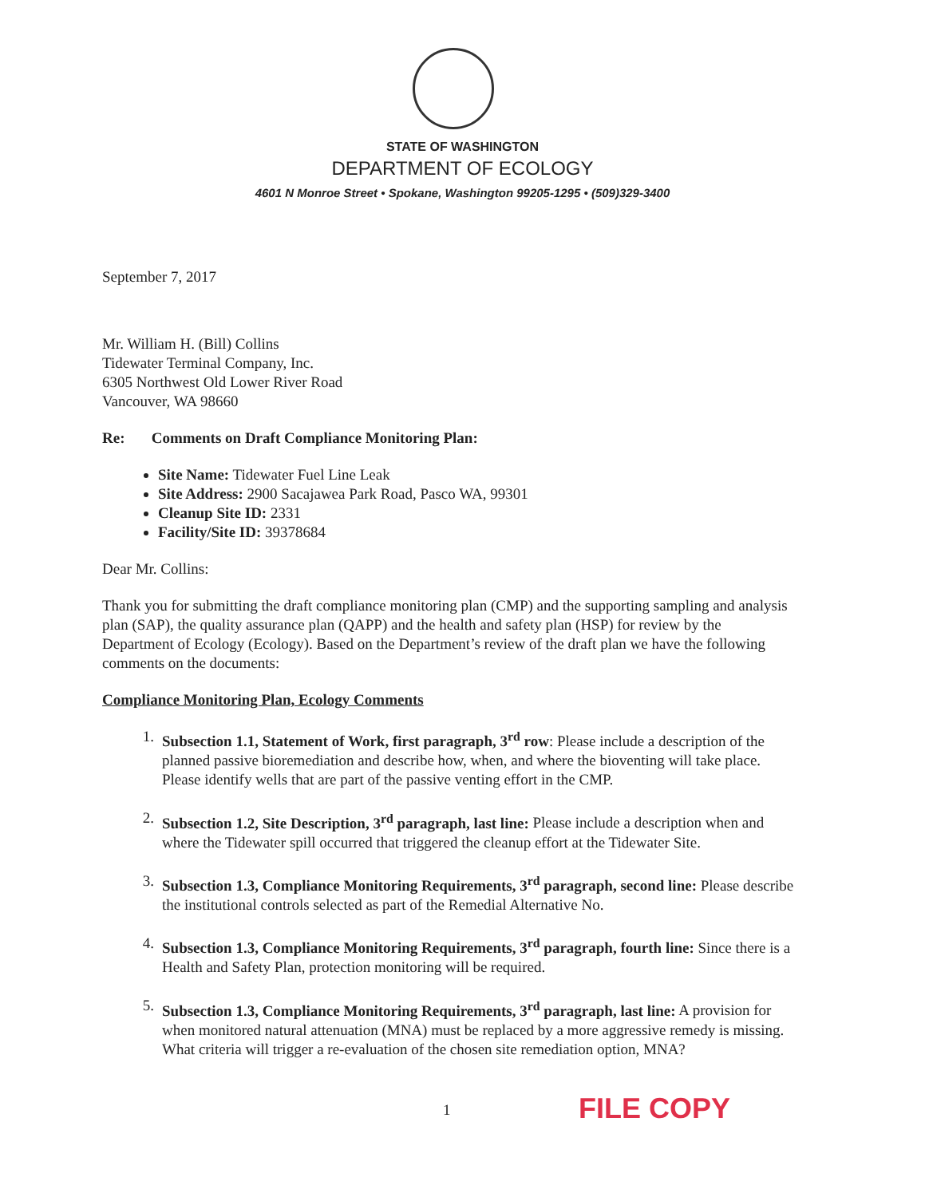STATE OF WASHINGTON
DEPARTMENT OF ECOLOGY
4601 N Monroe Street • Spokane, Washington 99205-1295 • (509)329-3400
September 7, 2017
Mr. William H. (Bill) Collins
Tidewater Terminal Company, Inc.
6305 Northwest Old Lower River Road
Vancouver, WA 98660
Re: Comments on Draft Compliance Monitoring Plan:
Site Name: Tidewater Fuel Line Leak
Site Address: 2900 Sacajawea Park Road, Pasco WA, 99301
Cleanup Site ID: 2331
Facility/Site ID: 39378684
Dear Mr. Collins:
Thank you for submitting the draft compliance monitoring plan (CMP) and the supporting sampling and analysis plan (SAP), the quality assurance plan (QAPP) and the health and safety plan (HSP) for review by the Department of Ecology (Ecology). Based on the Department’s review of the draft plan we have the following comments on the documents:
Compliance Monitoring Plan, Ecology Comments
1. Subsection 1.1, Statement of Work, first paragraph, 3<sup>rd</sup> row: Please include a description of the planned passive bioremediation and describe how, when, and where the bioventing will take place. Please identify wells that are part of the passive venting effort in the CMP.
2. Subsection 1.2, Site Description, 3<sup>rd</sup> paragraph, last line: Please include a description when and where the Tidewater spill occurred that triggered the cleanup effort at the Tidewater Site.
3. Subsection 1.3, Compliance Monitoring Requirements, 3<sup>rd</sup> paragraph, second line: Please describe the institutional controls selected as part of the Remedial Alternative No.
4. Subsection 1.3, Compliance Monitoring Requirements, 3<sup>rd</sup> paragraph, fourth line: Since there is a Health and Safety Plan, protection monitoring will be required.
5. Subsection 1.3, Compliance Monitoring Requirements, 3<sup>rd</sup> paragraph, last line: A provision for when monitored natural attenuation (MNA) must be replaced by a more aggressive remedy is missing. What criteria will trigger a re-evaluation of the chosen site remediation option, MNA?
1 FILE COPY